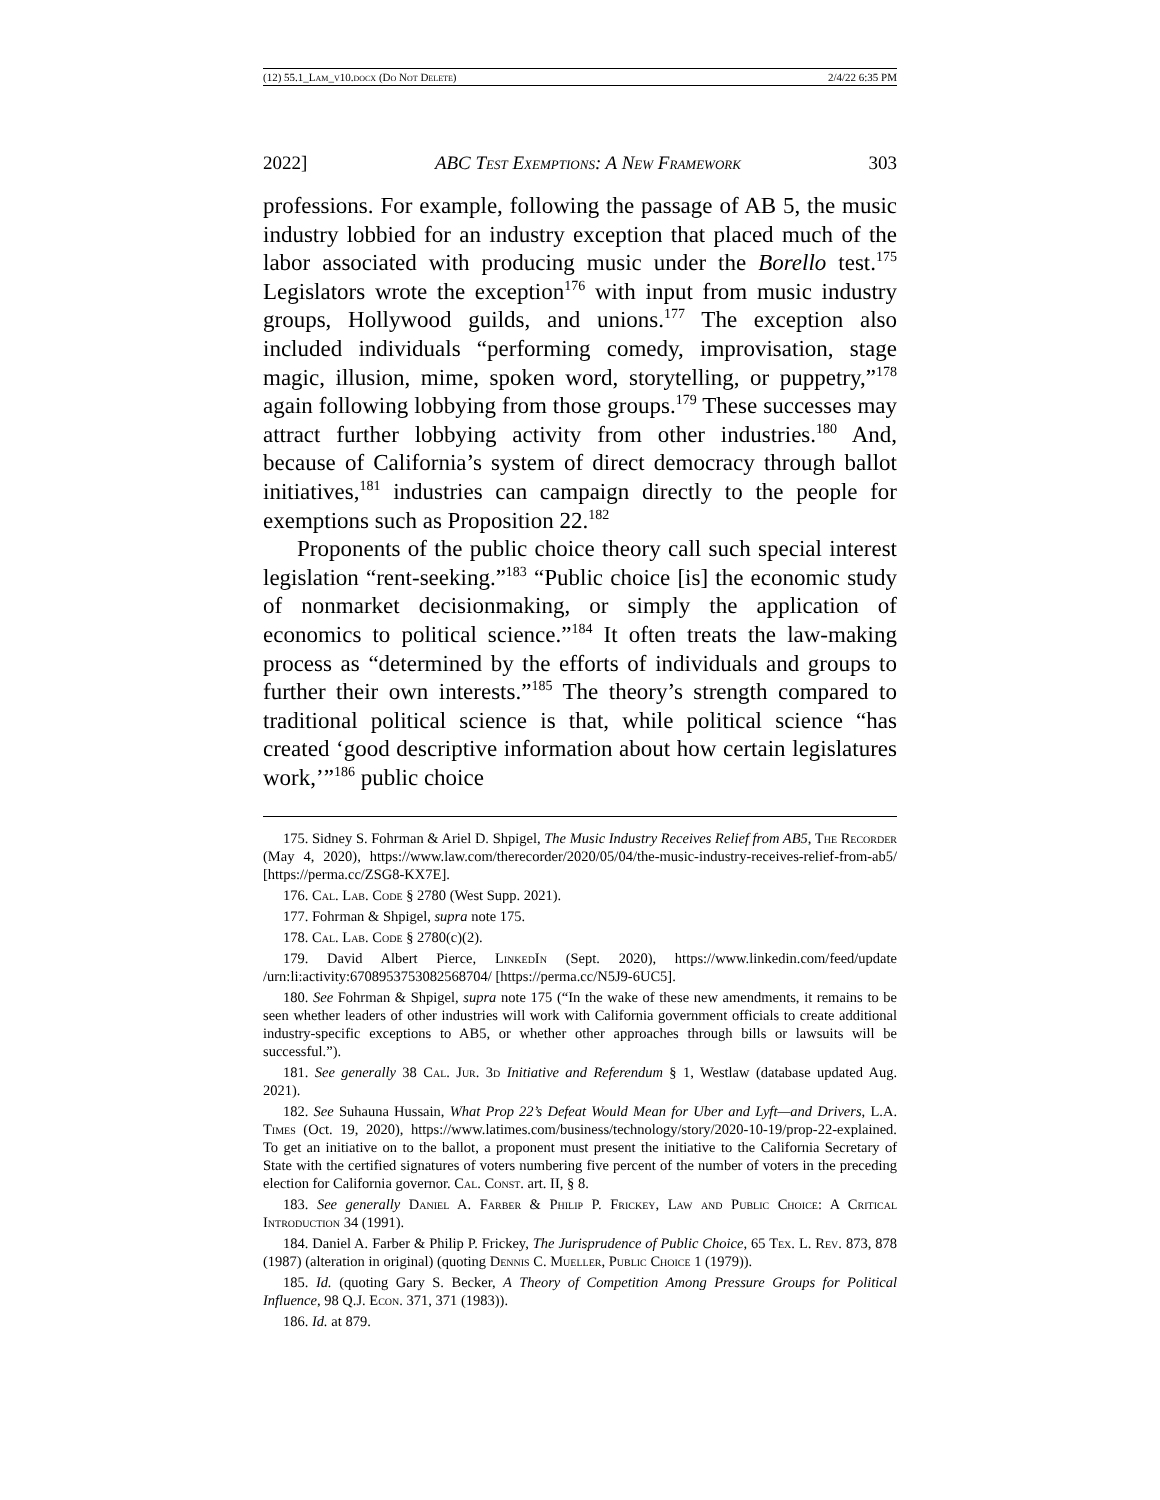(12) 55.1_Lam_v10.docx (Do Not Delete) 2/4/22 6:35 PM
2022] ABC Test Exemptions: A New Framework 303
professions. For example, following the passage of AB 5, the music industry lobbied for an industry exception that placed much of the labor associated with producing music under the Borello test.<sup>175</sup> Legislators wrote the exception<sup>176</sup> with input from music industry groups, Hollywood guilds, and unions.<sup>177</sup> The exception also included individuals “performing comedy, improvisation, stage magic, illusion, mime, spoken word, storytelling, or puppetry,”<sup>178</sup> again following lobbying from those groups.<sup>179</sup> These successes may attract further lobbying activity from other industries.<sup>180</sup> And, because of California’s system of direct democracy through ballot initiatives,<sup>181</sup> industries can campaign directly to the people for exemptions such as Proposition 22.<sup>182</sup>
Proponents of the public choice theory call such special interest legislation “rent-seeking.”<sup>183</sup> “Public choice [is] the economic study of nonmarket decisionmaking, or simply the application of economics to political science.”<sup>184</sup> It often treats the law-making process as “determined by the efforts of individuals and groups to further their own interests.”<sup>185</sup> The theory’s strength compared to traditional political science is that, while political science “has created ‘good descriptive information about how certain legislatures work,’”<sup>186</sup> public choice
175. Sidney S. Fohrman & Ariel D. Shpigel, The Music Industry Receives Relief from AB5, The Recorder (May 4, 2020), https://www.law.com/therecorder/2020/05/04/the-music-industry-receives-relief-from-ab5/ [https://perma.cc/ZSG8-KX7E].
176. Cal. Lab. Code § 2780 (West Supp. 2021).
177. Fohrman & Shpigel, supra note 175.
178. Cal. Lab. Code § 2780(c)(2).
179. David Albert Pierce, Linked In (Sept. 2020), https://www.linkedin.com/feed/update /urn:li:activity:6708953753082568704/ [https://perma.cc/N5J9-6UC5].
180. See Fohrman & Shpigel, supra note 175 (“In the wake of these new amendments, it remains to be seen whether leaders of other industries will work with California government officials to create additional industry-specific exceptions to AB5, or whether other approaches through bills or lawsuits will be successful.”).
181. See generally 38 Cal. Jur. 3d Initiative and Referendum § 1, Westlaw (database updated Aug. 2021).
182. See Suhauna Hussain, What Prop 22’s Defeat Would Mean for Uber and Lyft—and Drivers, L.A. Times (Oct. 19, 2020), https://www.latimes.com/business/technology/story/2020-10-19/prop-22-explained. To get an initiative on to the ballot, a proponent must present the initiative to the California Secretary of State with the certified signatures of voters numbering five percent of the number of voters in the preceding election for California governor. Cal. Const. art. II, § 8.
183. See generally Daniel A. Farber & Philip P. Frickey, Law and Public Choice: A Critical Introduction 34 (1991).
184. Daniel A. Farber & Philip P. Frickey, The Jurisprudence of Public Choice, 65 Tex. L. Rev. 873, 878 (1987) (alteration in original) (quoting Dennis C. Mueller, Public Choice 1 (1979)).
185. Id. (quoting Gary S. Becker, A Theory of Competition Among Pressure Groups for Political Influence, 98 Q.J. Econ. 371, 371 (1983)).
186. Id. at 879.